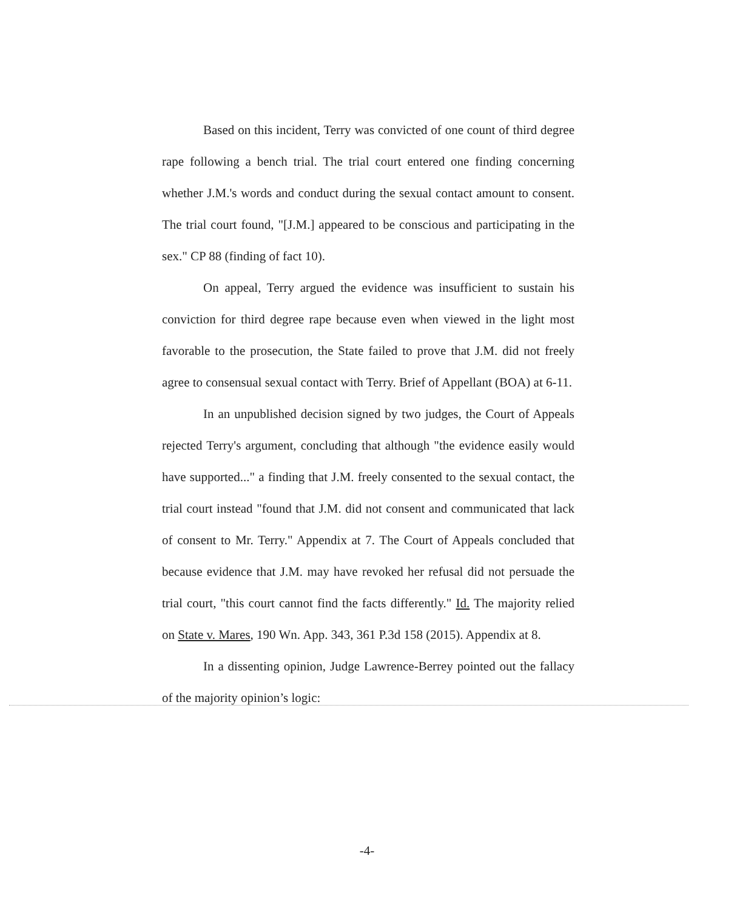Based on this incident, Terry was convicted of one count of third degree rape following a bench trial. The trial court entered one finding concerning whether J.M.'s words and conduct during the sexual contact amount to consent. The trial court found, "[J.M.] appeared to be conscious and participating in the sex." CP 88 (finding of fact 10).
On appeal, Terry argued the evidence was insufficient to sustain his conviction for third degree rape because even when viewed in the light most favorable to the prosecution, the State failed to prove that J.M. did not freely agree to consensual sexual contact with Terry. Brief of Appellant (BOA) at 6-11.
In an unpublished decision signed by two judges, the Court of Appeals rejected Terry's argument, concluding that although "the evidence easily would have supported..." a finding that J.M. freely consented to the sexual contact, the trial court instead "found that J.M. did not consent and communicated that lack of consent to Mr. Terry." Appendix at 7. The Court of Appeals concluded that because evidence that J.M. may have revoked her refusal did not persuade the trial court, "this court cannot find the facts differently." Id. The majority relied on State v. Mares, 190 Wn. App. 343, 361 P.3d 158 (2015). Appendix at 8.
In a dissenting opinion, Judge Lawrence-Berrey pointed out the fallacy of the majority opinion’s logic:
-4-